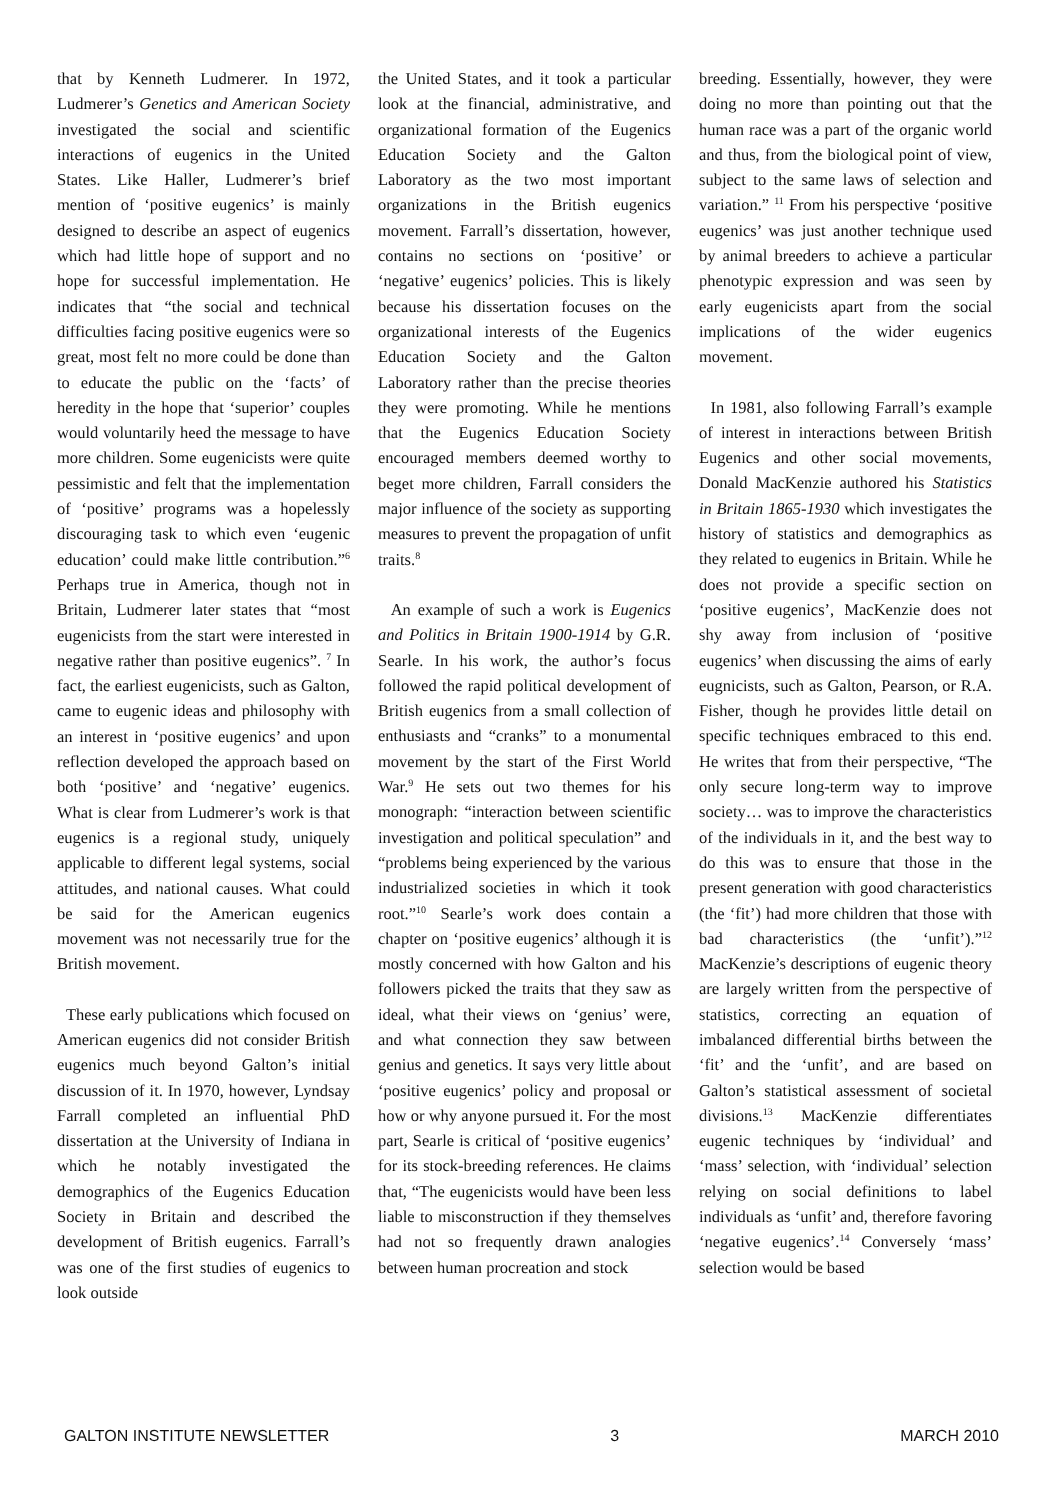that by Kenneth Ludmerer. In 1972, Ludmerer’s Genetics and American Society investigated the social and scientific interactions of eugenics in the United States. Like Haller, Ludmerer’s brief mention of ‘positive eugenics’ is mainly designed to describe an aspect of eugenics which had little hope of support and no hope for successful implementation. He indicates that “the social and technical difficulties facing positive eugenics were so great, most felt no more could be done than to educate the public on the ‘facts’ of heredity in the hope that ‘superior’ couples would voluntarily heed the message to have more children. Some eugenicists were quite pessimistic and felt that the implementation of ‘positive’ programs was a hopelessly discouraging task to which even ‘eugenic education’ could make little contribution.”<sup>6</sup> Perhaps true in America, though not in Britain, Ludmerer later states that “most eugenicists from the start were interested in negative rather than positive eugenics”. <sup>7</sup> In fact, the earliest eugenicists, such as Galton, came to eugenic ideas and philosophy with an interest in ‘positive eugenics’ and upon reflection developed the approach based on both ‘positive’ and ‘negative’ eugenics. What is clear from Ludmerer’s work is that eugenics is a regional study, uniquely applicable to different legal systems, social attitudes, and national causes. What could be said for the American eugenics movement was not necessarily true for the British movement.
These early publications which focused on American eugenics did not consider British eugenics much beyond Galton’s initial discussion of it. In 1970, however, Lyndsay Farrall completed an influential PhD dissertation at the University of Indiana in which he notably investigated the demographics of the Eugenics Education Society in Britain and described the development of British eugenics. Farrall’s was one of the first studies of eugenics to look outside
the United States, and it took a particular look at the financial, administrative, and organizational formation of the Eugenics Education Society and the Galton Laboratory as the two most important organizations in the British eugenics movement. Farrall’s dissertation, however, contains no sections on ‘positive’ or ‘negative’ eugenics’ policies. This is likely because his dissertation focuses on the organizational interests of the Eugenics Education Society and the Galton Laboratory rather than the precise theories they were promoting. While he mentions that the Eugenics Education Society encouraged members deemed worthy to beget more children, Farrall considers the major influence of the society as supporting measures to prevent the propagation of unfit traits.<sup>8</sup>
An example of such a work is Eugenics and Politics in Britain 1900-1914 by G.R. Searle. In his work, the author’s focus followed the rapid political development of British eugenics from a small collection of enthusiasts and “cranks” to a monumental movement by the start of the First World War.<sup>9</sup> He sets out two themes for his monograph: “interaction between scientific investigation and political speculation” and “problems being experienced by the various industrialized societies in which it took root.”<sup>10</sup> Searle’s work does contain a chapter on ‘positive eugenics’ although it is mostly concerned with how Galton and his followers picked the traits that they saw as ideal, what their views on ‘genius’ were, and what connection they saw between genius and genetics. It says very little about ‘positive eugenics’ policy and proposal or how or why anyone pursued it. For the most part, Searle is critical of ‘positive eugenics’ for its stock-breeding references. He claims that, “The eugenicists would have been less liable to misconstruction if they themselves had not so frequently drawn analogies between human procreation and stock
breeding. Essentially, however, they were doing no more than pointing out that the human race was a part of the organic world and thus, from the biological point of view, subject to the same laws of selection and variation.” <sup>11</sup> From his perspective ‘positive eugenics’ was just another technique used by animal breeders to achieve a particular phenotypic expression and was seen by early eugenicists apart from the social implications of the wider eugenics movement.
In 1981, also following Farrall’s example of interest in interactions between British Eugenics and other social movements, Donald MacKenzie authored his Statistics in Britain 1865-1930 which investigates the history of statistics and demographics as they related to eugenics in Britain. While he does not provide a specific section on ‘positive eugenics’, MacKenzie does not shy away from inclusion of ‘positive eugenics’ when discussing the aims of early eugnicists, such as Galton, Pearson, or R.A. Fisher, though he provides little detail on specific techniques embraced to this end. He writes that from their perspective, “The only secure long-term way to improve society… was to improve the characteristics of the individuals in it, and the best way to do this was to ensure that those in the present generation with good characteristics (the ‘fit’) had more children that those with bad characteristics (the ‘unfit’).”<sup>12</sup> MacKenzie’s descriptions of eugenic theory are largely written from the perspective of statistics, correcting an equation of imbalanced differential births between the ‘fit’ and the ‘unfit’, and are based on Galton’s statistical assessment of societal divisions.<sup>13</sup> MacKenzie differentiates eugenic techniques by ‘individual’ and ‘mass’ selection, with ‘individual’ selection relying on social definitions to label individuals as ‘unfit’ and, therefore favoring ‘negative eugenics’.<sup>14</sup> Conversely ‘mass’ selection would be based
GALTON INSTITUTE NEWSLETTER 3 MARCH 2010